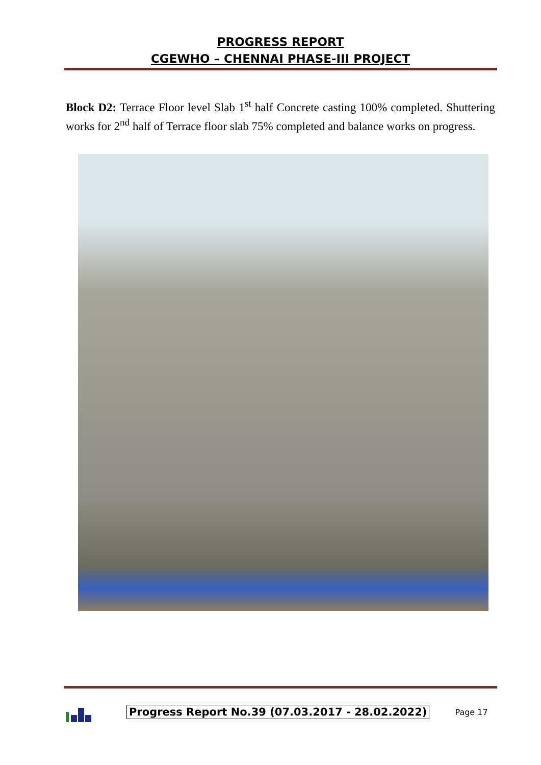PROGRESS REPORT
CGEWHO – CHENNAI PHASE-III PROJECT
Block D2: Terrace Floor level Slab 1<sup>st</sup> half Concrete casting 100% completed. Shuttering works for 2<sup>nd</sup> half of Terrace floor slab 75% completed and balance works on progress.
Progress Report No.39 (07.03.2017 - 28.02.2022)
Page 17